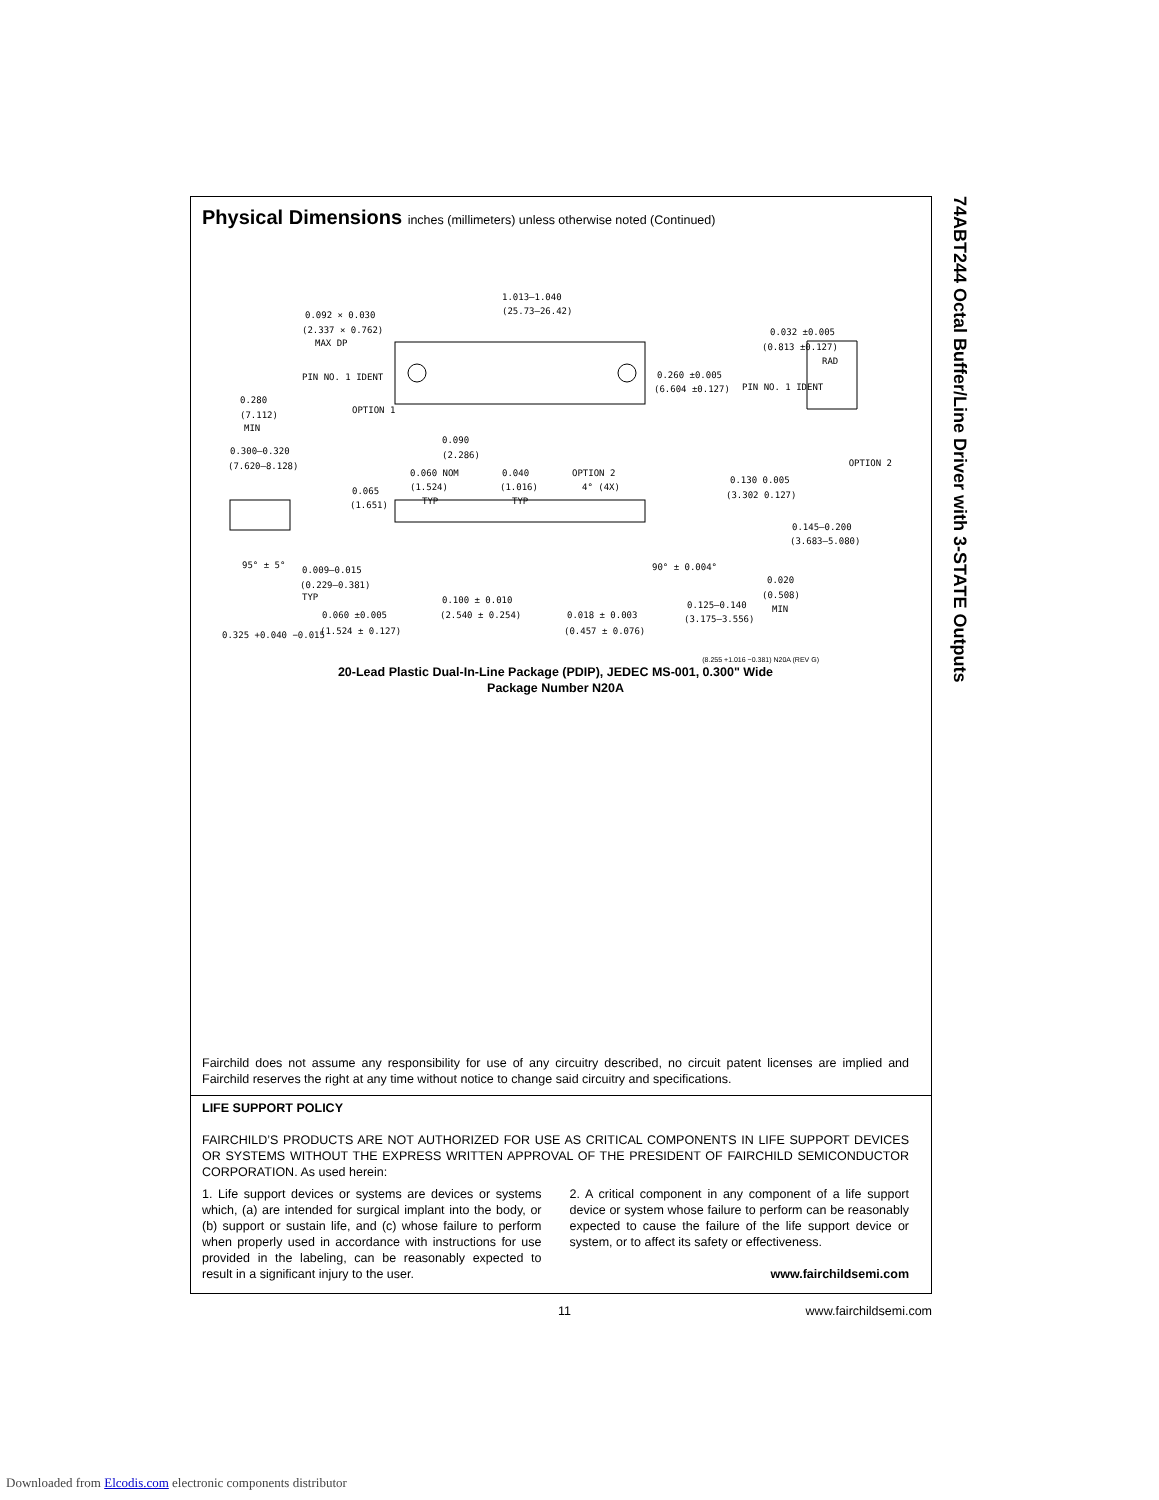Physical Dimensions inches (millimeters) unless otherwise noted (Continued)
1.013–1.040
(25.73–26.42)
0.092 × 0.030
(2.337 × 0.762)
MAX DP
PIN NO. 1 IDENT
OPTION 1
0.260 ±0.005
(6.604 ±0.127)
0.032 ±0.005
(0.813 ±0.127)
RAD
PIN NO. 1 IDENT
OPTION 2
0.280
(7.112)
MIN
0.300–0.320
(7.620–8.128)
0.090
(2.286)
0.060 NOM
(1.524)
TYP
0.040
(1.016)
TYP
OPTION 2
4° (4X)
0.130 0.005
(3.302 0.127)
0.065
(1.651)
0.145–0.200
(3.683–5.080)
95° ± 5°
90° ± 0.004°
0.009–0.015
(0.229–0.381)
TYP
0.100 ± 0.010
(2.540 ± 0.254)
0.060 ±0.005
(1.524 ± 0.127)
0.018 ± 0.003
(0.457 ± 0.076)
0.125–0.140
(3.175–3.556)
0.020
(0.508)
MIN
0.325 +0.040 −0.015
(8.255 +1.016 −0.381) N20A (REV G)
20-Lead Plastic Dual-In-Line Package (PDIP), JEDEC MS-001, 0.300" Wide
Package Number N20A
Fairchild does not assume any responsibility for use of any circuitry described, no circuit patent licenses are implied and Fairchild reserves the right at any time without notice to change said circuitry and specifications.
LIFE SUPPORT POLICY
FAIRCHILD’S PRODUCTS ARE NOT AUTHORIZED FOR USE AS CRITICAL COMPONENTS IN LIFE SUPPORT DEVICES OR SYSTEMS WITHOUT THE EXPRESS WRITTEN APPROVAL OF THE PRESIDENT OF FAIRCHILD SEMICONDUCTOR CORPORATION. As used herein:
1. Life support devices or systems are devices or systems which, (a) are intended for surgical implant into the body, or (b) support or sustain life, and (c) whose failure to perform when properly used in accordance with instructions for use provided in the labeling, can be reasonably expected to result in a significant injury to the user.
2. A critical component in any component of a life support device or system whose failure to perform can be reasonably expected to cause the failure of the life support device or system, or to affect its safety or effectiveness.
www.fairchildsemi.com
74ABT244 Octal Buffer/Line Driver with 3-STATE Outputs
11 www.fairchildsemi.com
Downloaded from Elcodis.com electronic components distributor